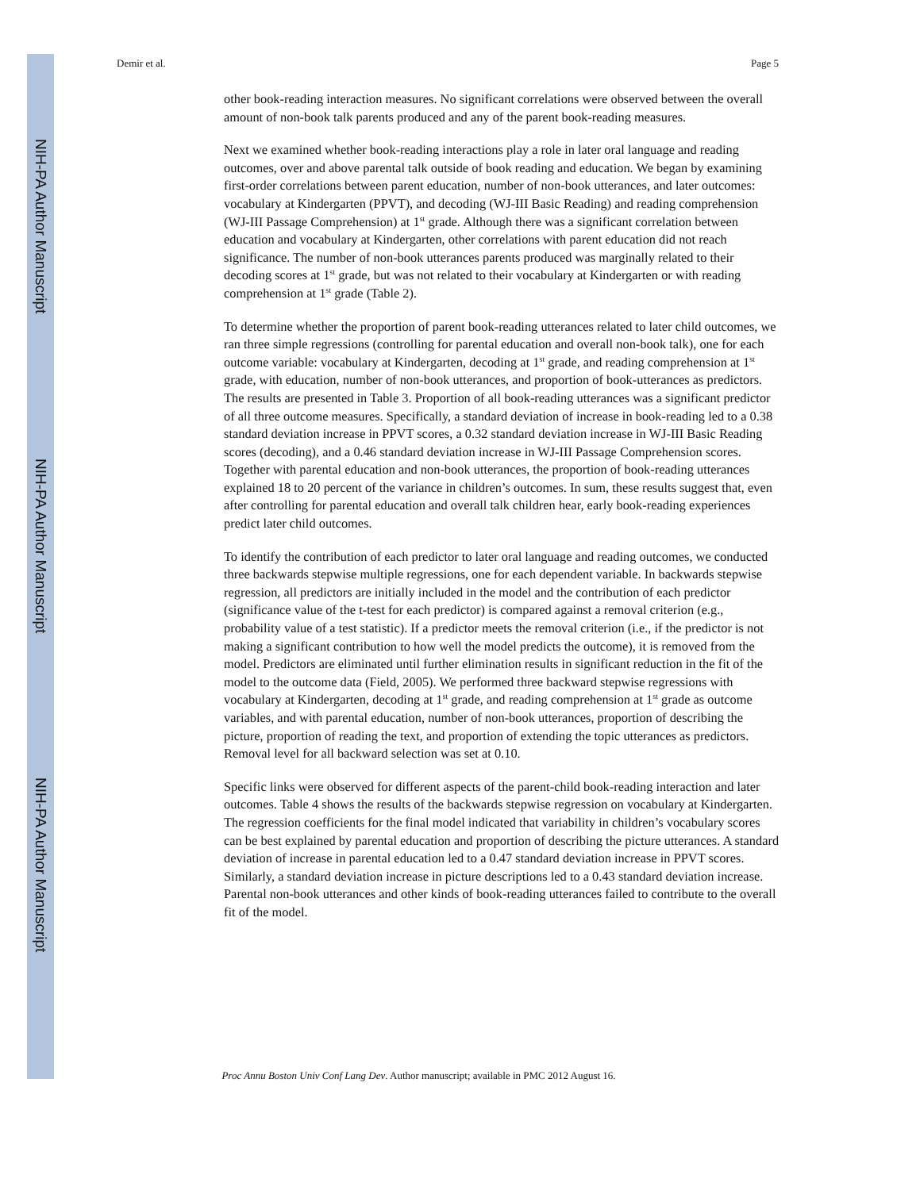NIH-PA Author Manuscript
NIH-PA Author Manuscript
NIH-PA Author Manuscript
Demir et al. Page 5
other book-reading interaction measures. No significant correlations were observed between the overall amount of non-book talk parents produced and any of the parent book-reading measures.
Next we examined whether book-reading interactions play a role in later oral language and reading outcomes, over and above parental talk outside of book reading and education. We began by examining first-order correlations between parent education, number of non-book utterances, and later outcomes: vocabulary at Kindergarten (PPVT), and decoding (WJ-III Basic Reading) and reading comprehension (WJ-III Passage Comprehension) at 1<sup>st</sup> grade. Although there was a significant correlation between education and vocabulary at Kindergarten, other correlations with parent education did not reach significance. The number of non-book utterances parents produced was marginally related to their decoding scores at 1<sup>st</sup> grade, but was not related to their vocabulary at Kindergarten or with reading comprehension at 1<sup>st</sup> grade (Table 2).
To determine whether the proportion of parent book-reading utterances related to later child outcomes, we ran three simple regressions (controlling for parental education and overall non-book talk), one for each outcome variable: vocabulary at Kindergarten, decoding at 1<sup>st</sup> grade, and reading comprehension at 1<sup>st</sup> grade, with education, number of non-book utterances, and proportion of book-utterances as predictors. The results are presented in Table 3. Proportion of all book-reading utterances was a significant predictor of all three outcome measures. Specifically, a standard deviation of increase in book-reading led to a 0.38 standard deviation increase in PPVT scores, a 0.32 standard deviation increase in WJ-III Basic Reading scores (decoding), and a 0.46 standard deviation increase in WJ-III Passage Comprehension scores. Together with parental education and non-book utterances, the proportion of book-reading utterances explained 18 to 20 percent of the variance in children’s outcomes. In sum, these results suggest that, even after controlling for parental education and overall talk children hear, early book-reading experiences predict later child outcomes.
To identify the contribution of each predictor to later oral language and reading outcomes, we conducted three backwards stepwise multiple regressions, one for each dependent variable. In backwards stepwise regression, all predictors are initially included in the model and the contribution of each predictor (significance value of the t-test for each predictor) is compared against a removal criterion (e.g., probability value of a test statistic). If a predictor meets the removal criterion (i.e., if the predictor is not making a significant contribution to how well the model predicts the outcome), it is removed from the model. Predictors are eliminated until further elimination results in significant reduction in the fit of the model to the outcome data (Field, 2005). We performed three backward stepwise regressions with vocabulary at Kindergarten, decoding at 1<sup>st</sup> grade, and reading comprehension at 1<sup>st</sup> grade as outcome variables, and with parental education, number of non-book utterances, proportion of describing the picture, proportion of reading the text, and proportion of extending the topic utterances as predictors. Removal level for all backward selection was set at 0.10.
Specific links were observed for different aspects of the parent-child book-reading interaction and later outcomes. Table 4 shows the results of the backwards stepwise regression on vocabulary at Kindergarten. The regression coefficients for the final model indicated that variability in children’s vocabulary scores can be best explained by parental education and proportion of describing the picture utterances. A standard deviation of increase in parental education led to a 0.47 standard deviation increase in PPVT scores. Similarly, a standard deviation increase in picture descriptions led to a 0.43 standard deviation increase. Parental non-book utterances and other kinds of book-reading utterances failed to contribute to the overall fit of the model.
Proc Annu Boston Univ Conf Lang Dev. Author manuscript; available in PMC 2012 August 16.